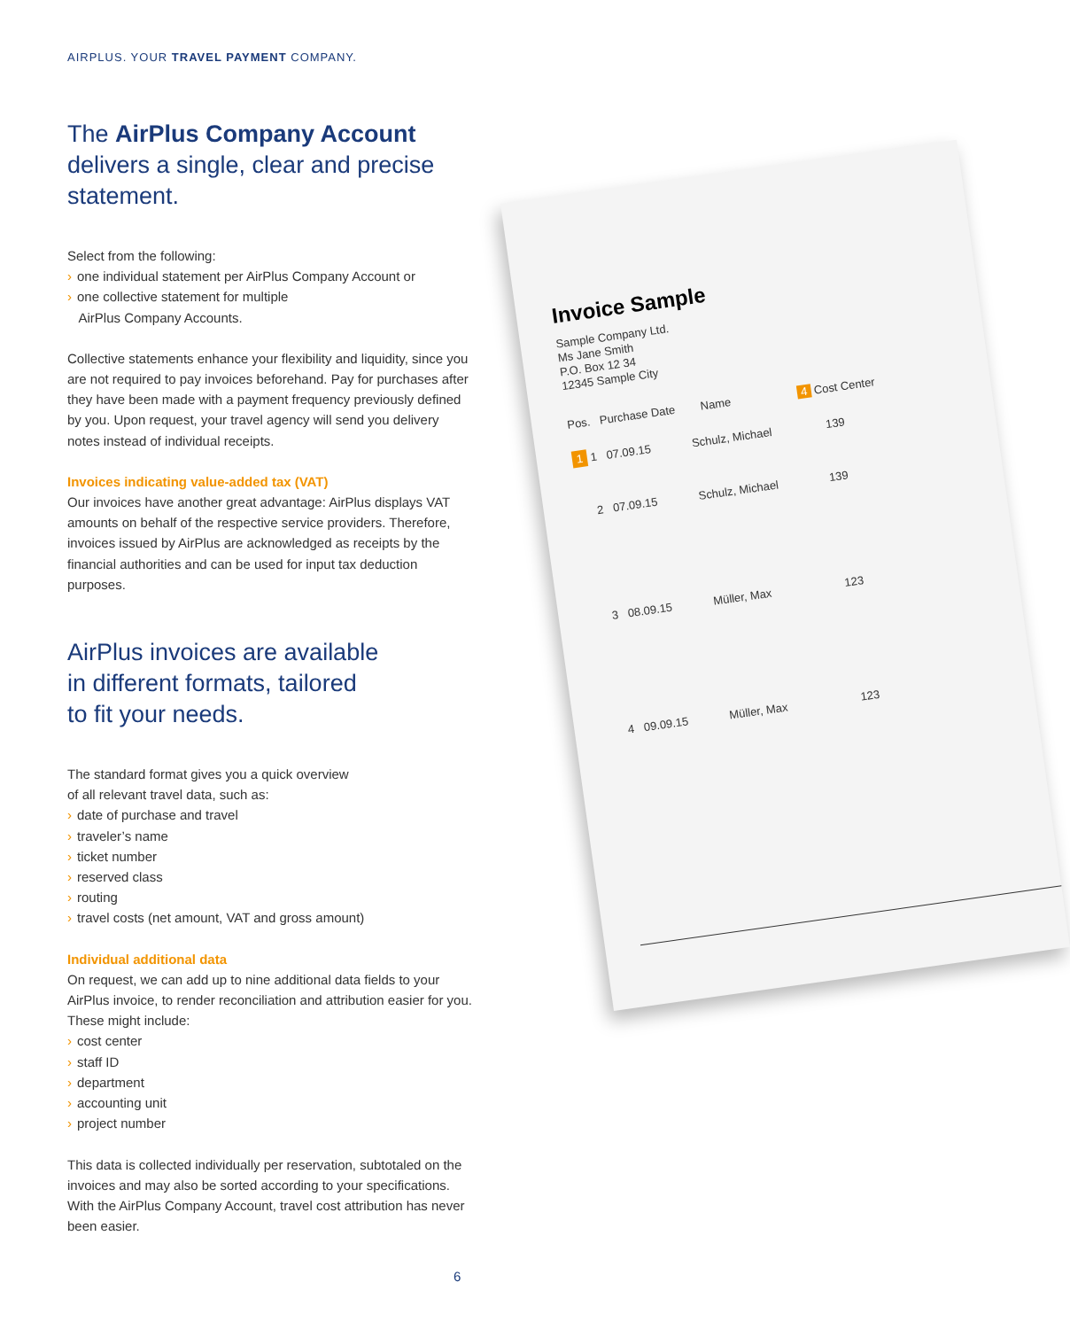AIRPLUS. YOUR TRAVEL PAYMENT COMPANY.
The AirPlus Company Account
delivers a single, clear and precise statement.
Select from the following:
› one individual statement per AirPlus Company Account or
› one collective statement for multiple
AirPlus Company Accounts.
Collective statements enhance your flexibility and liquidity, since you are not required to pay invoices beforehand. Pay for purchases after they have been made with a payment frequency previously defined by you. Upon request, your travel agency will send you delivery notes instead of individual receipts.
Invoices indicating value-added tax (VAT)
Our invoices have another great advantage: AirPlus displays VAT amounts on behalf of the respective service providers. Therefore, invoices issued by AirPlus are acknowledged as receipts by the financial authorities and can be used for input tax deduction purposes.
AirPlus invoices are available
in different formats, tailored
to fit your needs.
The standard format gives you a quick overview
of all relevant travel data, such as:
› date of purchase and travel
› traveler’s name
› ticket number
› reserved class
› routing
› travel costs (net amount, VAT and gross amount)
Individual additional data
On request, we can add up to nine additional data fields to your AirPlus invoice, to render reconciliation and attribution easier for you. These might include:
› cost center
› staff ID
› department
› accounting unit
› project number
This data is collected individually per reservation, subtotaled on the invoices and may also be sorted according to your specifications. With the AirPlus Company Account, travel cost attribution has never been easier.
Invoice Sample
Sample Company Ltd.
Ms Jane Smith
P.O. Box 12 34
12345 Sample City
Pos. Purchase Date Name 4 Cost Center
1 1 07.09.15 Schulz, Michael 139
2 07.09.15 Schulz, Michael 139
3 08.09.15 Müller, Max 123
4 09.09.15 Müller, Max 123
6